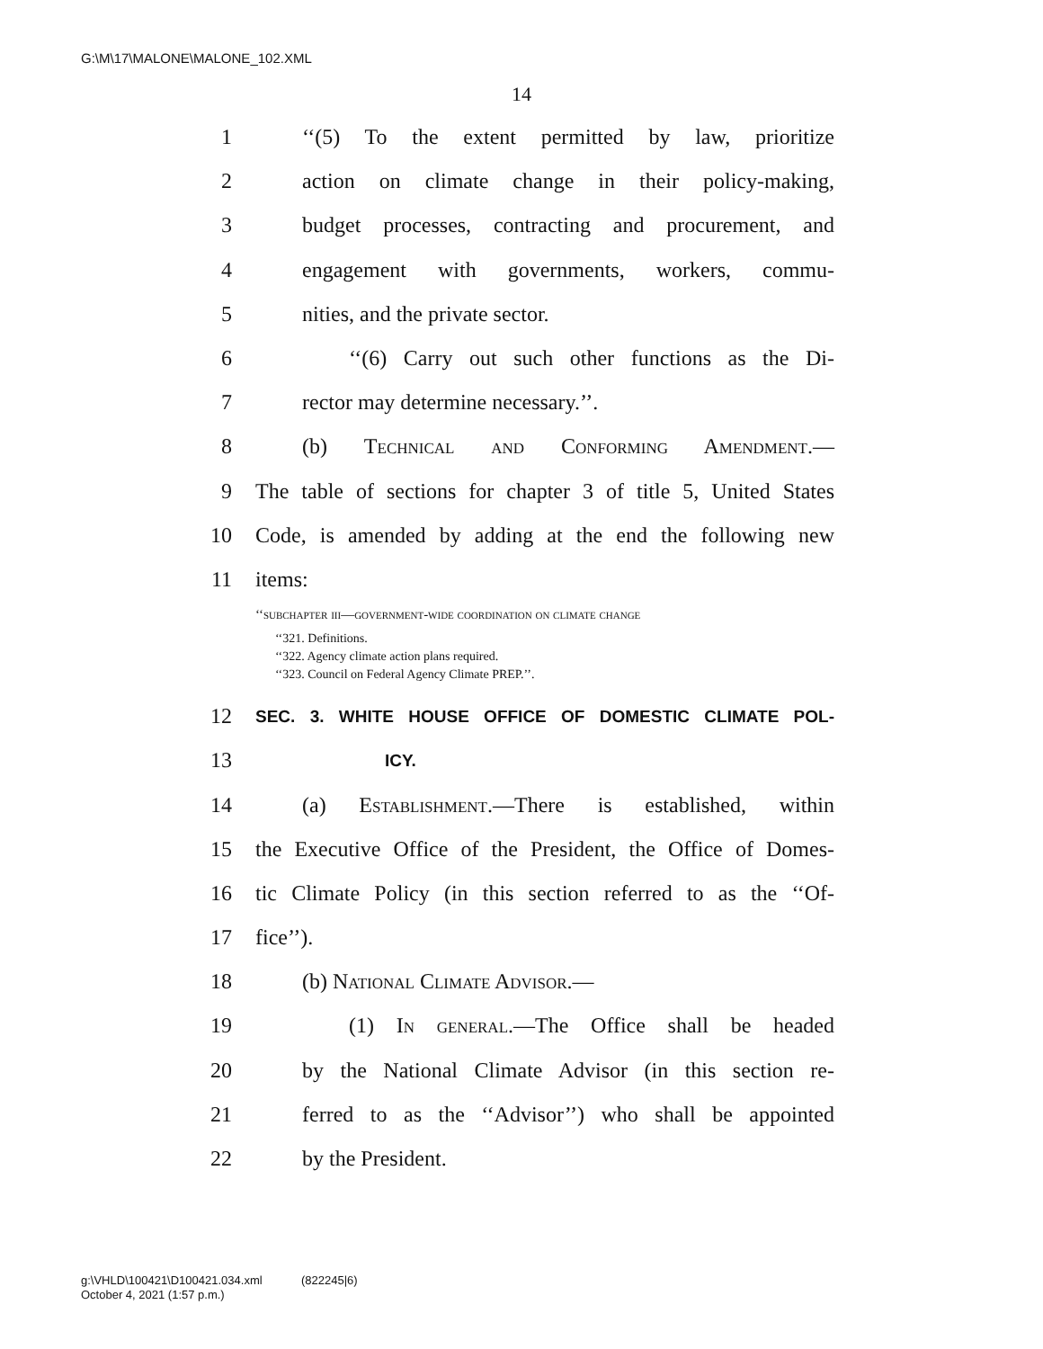G:\M\17\MALONE\MALONE_102.XML
14
1 ‘‘(5) To the extent permitted by law, prioritize
2 action on climate change in their policy-making,
3 budget processes, contracting and procurement, and
4 engagement with governments, workers, commu-
5 nities, and the private sector.
6 ‘‘(6) Carry out such other functions as the Di-
7 rector may determine necessary.’’.
8 (b) Technical and Conforming Amendment.—
9 The table of sections for chapter 3 of title 5, United States
10 Code, is amended by adding at the end the following new
11 items:
‘‘subchapter iii—government-wide coordination on climate change
‘‘321. Definitions.
‘‘322. Agency climate action plans required.
‘‘323. Council on Federal Agency Climate PREP.’’.
12 SEC. 3. WHITE HOUSE OFFICE OF DOMESTIC CLIMATE POL-
13 ICY.
14 (a) Establishment.—There is established, within
15 the Executive Office of the President, the Office of Domes-
16 tic Climate Policy (in this section referred to as the ‘‘Of-
17 fice’’).
18 (b) National Climate Advisor.—
19 (1) In general.—The Office shall be headed
20 by the National Climate Advisor (in this section re-
21 ferred to as the ‘‘Advisor’’) who shall be appointed
22 by the President.
g:\VHLD\100421\D100421.034.xml (822245|6)
October 4, 2021 (1:57 p.m.)